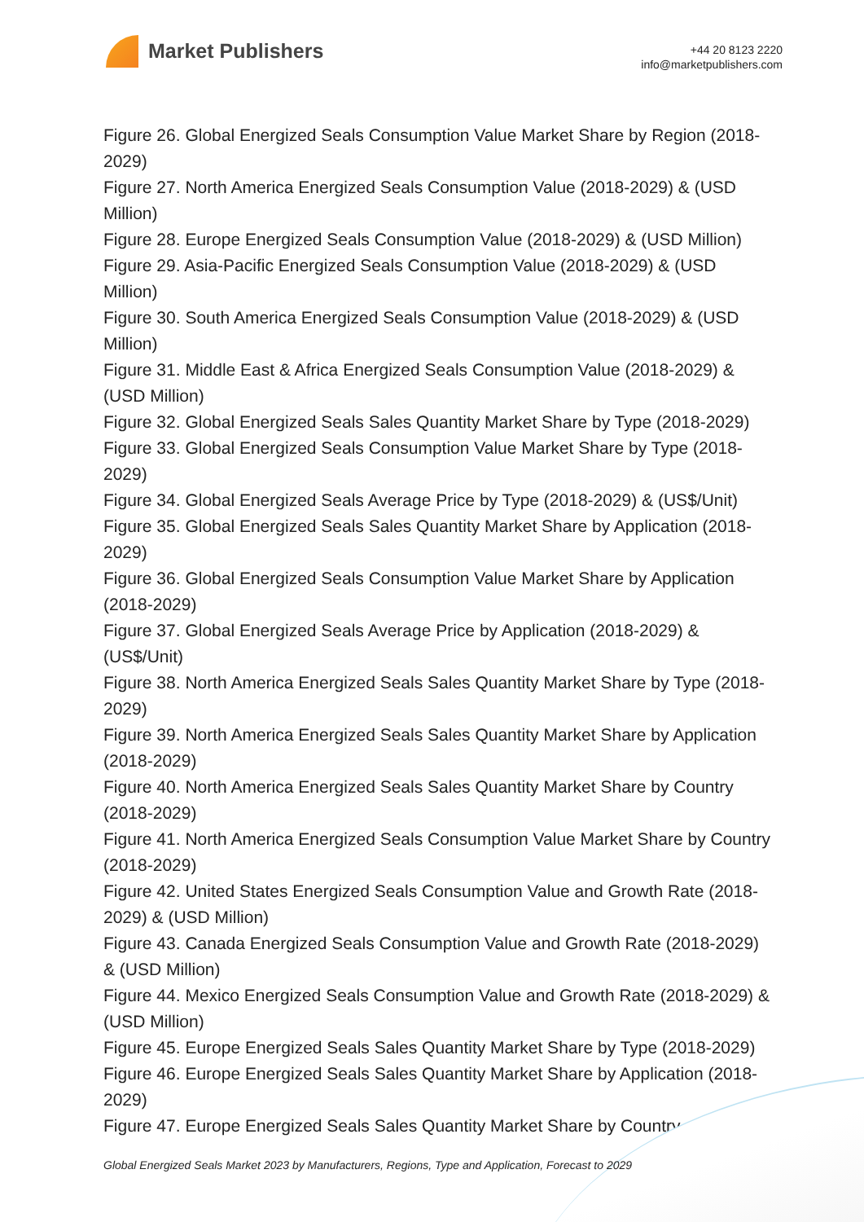Market Publishers
+44 20 8123 2220
info@marketpublishers.com
Figure 26. Global Energized Seals Consumption Value Market Share by Region (2018-2029)
Figure 27. North America Energized Seals Consumption Value (2018-2029) & (USD Million)
Figure 28. Europe Energized Seals Consumption Value (2018-2029) & (USD Million)
Figure 29. Asia-Pacific Energized Seals Consumption Value (2018-2029) & (USD Million)
Figure 30. South America Energized Seals Consumption Value (2018-2029) & (USD Million)
Figure 31. Middle East & Africa Energized Seals Consumption Value (2018-2029) & (USD Million)
Figure 32. Global Energized Seals Sales Quantity Market Share by Type (2018-2029)
Figure 33. Global Energized Seals Consumption Value Market Share by Type (2018-2029)
Figure 34. Global Energized Seals Average Price by Type (2018-2029) & (US$/Unit)
Figure 35. Global Energized Seals Sales Quantity Market Share by Application (2018-2029)
Figure 36. Global Energized Seals Consumption Value Market Share by Application (2018-2029)
Figure 37. Global Energized Seals Average Price by Application (2018-2029) & (US$/Unit)
Figure 38. North America Energized Seals Sales Quantity Market Share by Type (2018-2029)
Figure 39. North America Energized Seals Sales Quantity Market Share by Application (2018-2029)
Figure 40. North America Energized Seals Sales Quantity Market Share by Country (2018-2029)
Figure 41. North America Energized Seals Consumption Value Market Share by Country (2018-2029)
Figure 42. United States Energized Seals Consumption Value and Growth Rate (2018-2029) & (USD Million)
Figure 43. Canada Energized Seals Consumption Value and Growth Rate (2018-2029) & (USD Million)
Figure 44. Mexico Energized Seals Consumption Value and Growth Rate (2018-2029) & (USD Million)
Figure 45. Europe Energized Seals Sales Quantity Market Share by Type (2018-2029)
Figure 46. Europe Energized Seals Sales Quantity Market Share by Application (2018-2029)
Figure 47. Europe Energized Seals Sales Quantity Market Share by Country
Global Energized Seals Market 2023 by Manufacturers, Regions, Type and Application, Forecast to 2029